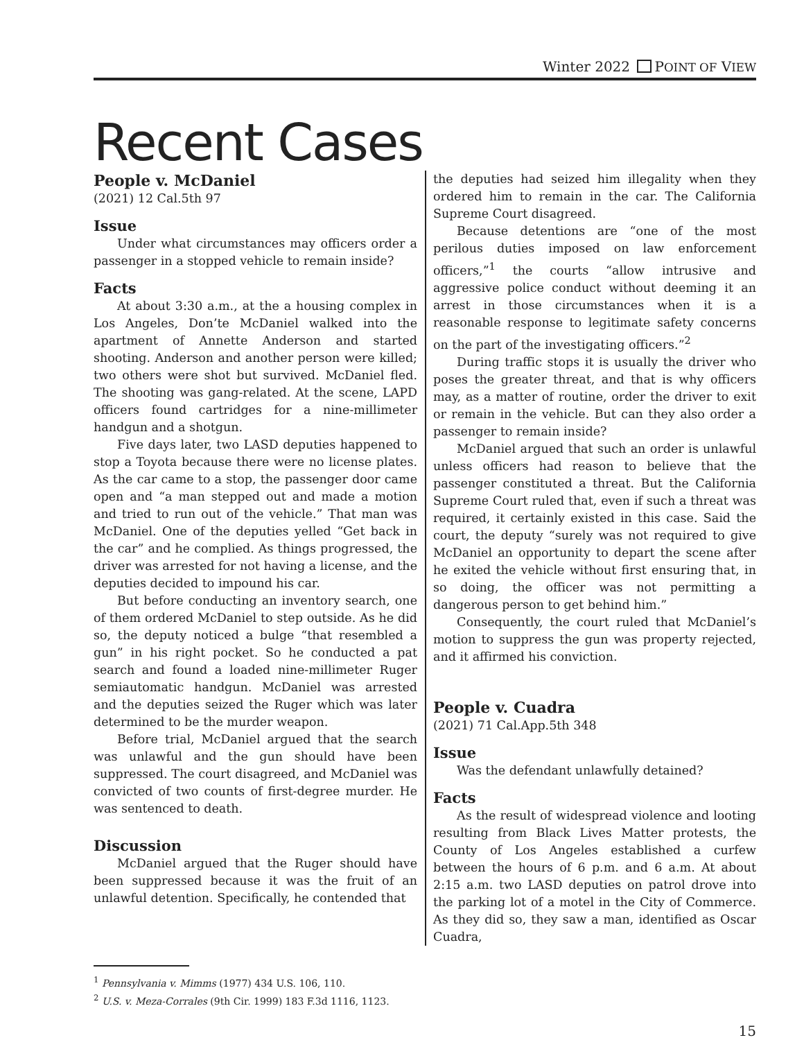Winter 2022 POINT OF VIEW
Recent Cases
People v. McDaniel
(2021) 12 Cal.5th 97
Issue
Under what circumstances may officers order a passenger in a stopped vehicle to remain inside?
Facts
At about 3:30 a.m., at the a housing complex in Los Angeles, Don’te McDaniel walked into the apartment of Annette Anderson and started shooting. Anderson and another person were killed; two others were shot but survived. McDaniel fled. The shooting was gang-related. At the scene, LAPD officers found cartridges for a nine-millimeter handgun and a shotgun.
Five days later, two LASD deputies happened to stop a Toyota because there were no license plates. As the car came to a stop, the passenger door came open and “a man stepped out and made a motion and tried to run out of the vehicle.” That man was McDaniel. One of the deputies yelled “Get back in the car” and he complied. As things progressed, the driver was arrested for not having a license, and the deputies decided to impound his car.
But before conducting an inventory search, one of them ordered McDaniel to step outside. As he did so, the deputy noticed a bulge “that resembled a gun” in his right pocket. So he conducted a pat search and found a loaded nine-millimeter Ruger semiautomatic handgun. McDaniel was arrested and the deputies seized the Ruger which was later determined to be the murder weapon.
Before trial, McDaniel argued that the search was unlawful and the gun should have been suppressed. The court disagreed, and McDaniel was convicted of two counts of first-degree murder. He was sentenced to death.
Discussion
McDaniel argued that the Ruger should have been suppressed because it was the fruit of an unlawful detention. Specifically, he contended that
the deputies had seized him illegality when they ordered him to remain in the car. The California Supreme Court disagreed.
Because detentions are “one of the most perilous duties imposed on law enforcement officers,”<sup>1</sup> the courts “allow intrusive and aggressive police conduct without deeming it an arrest in those circumstances when it is a reasonable response to legitimate safety concerns on the part of the investigating officers.”<sup>2</sup>
During traffic stops it is usually the driver who poses the greater threat, and that is why officers may, as a matter of routine, order the driver to exit or remain in the vehicle. But can they also order a passenger to remain inside?
McDaniel argued that such an order is unlawful unless officers had reason to believe that the passenger constituted a threat. But the California Supreme Court ruled that, even if such a threat was required, it certainly existed in this case. Said the court, the deputy “surely was not required to give McDaniel an opportunity to depart the scene after he exited the vehicle without first ensuring that, in so doing, the officer was not permitting a dangerous person to get behind him.”
Consequently, the court ruled that McDaniel’s motion to suppress the gun was property rejected, and it affirmed his conviction.
People v. Cuadra
(2021) 71 Cal.App.5th 348
Issue
Was the defendant unlawfully detained?
Facts
As the result of widespread violence and looting resulting from Black Lives Matter protests, the County of Los Angeles established a curfew between the hours of 6 p.m. and 6 a.m. At about 2:15 a.m. two LASD deputies on patrol drove into the parking lot of a motel in the City of Commerce. As they did so, they saw a man, identified as Oscar Cuadra,
<sup>1</sup> Pennsylvania v. Mimms (1977) 434 U.S. 106, 110.
<sup>2</sup> U.S. v. Meza-Corrales (9th Cir. 1999) 183 F.3d 1116, 1123.
15